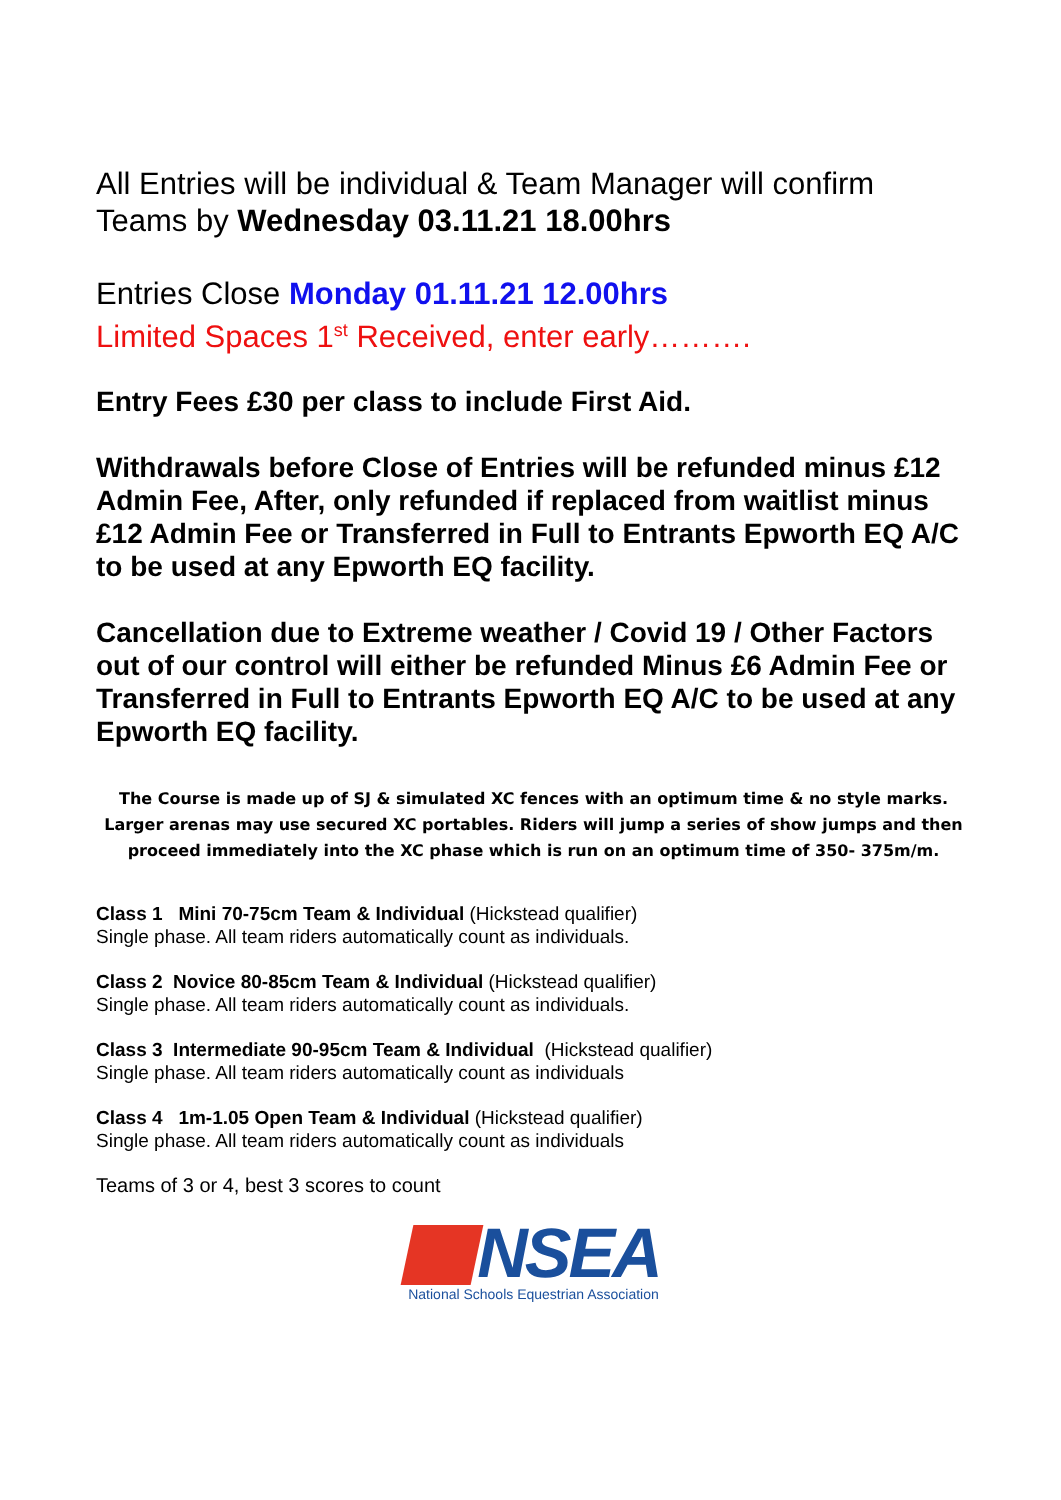All Entries will be individual & Team Manager will confirm Teams by Wednesday 03.11.21 18.00hrs
Entries Close Monday 01.11.21 12.00hrs
Limited Spaces 1<sup>st</sup> Received, enter early……….
Entry Fees £30 per class to include First Aid.
Withdrawals before Close of Entries will be refunded minus £12 Admin Fee, After, only refunded if replaced from waitlist minus £12 Admin Fee or Transferred in Full to Entrants Epworth EQ A/C to be used at any Epworth EQ facility.
Cancellation due to Extreme weather / Covid 19 / Other Factors out of our control will either be refunded Minus £6 Admin Fee or Transferred in Full to Entrants Epworth EQ A/C to be used at any Epworth EQ facility.
The Course is made up of SJ & simulated XC fences with an optimum time & no style marks. Larger arenas may use secured XC portables. Riders will jump a series of show jumps and then proceed immediately into the XC phase which is run on an optimum time of 350- 375m/m.
Class 1 Mini 70-75cm Team & Individual (Hickstead qualifier)
Single phase. All team riders automatically count as individuals.
Class 2 Novice 80-85cm Team & Individual (Hickstead qualifier)
Single phase. All team riders automatically count as individuals.
Class 3 Intermediate 90-95cm Team & Individual (Hickstead qualifier)
Single phase. All team riders automatically count as individuals
Class 4 1m-1.05 Open Team & Individual (Hickstead qualifier)
Single phase. All team riders automatically count as individuals
Teams of 3 or 4, best 3 scores to count
NSEA
National Schools Equestrian Association